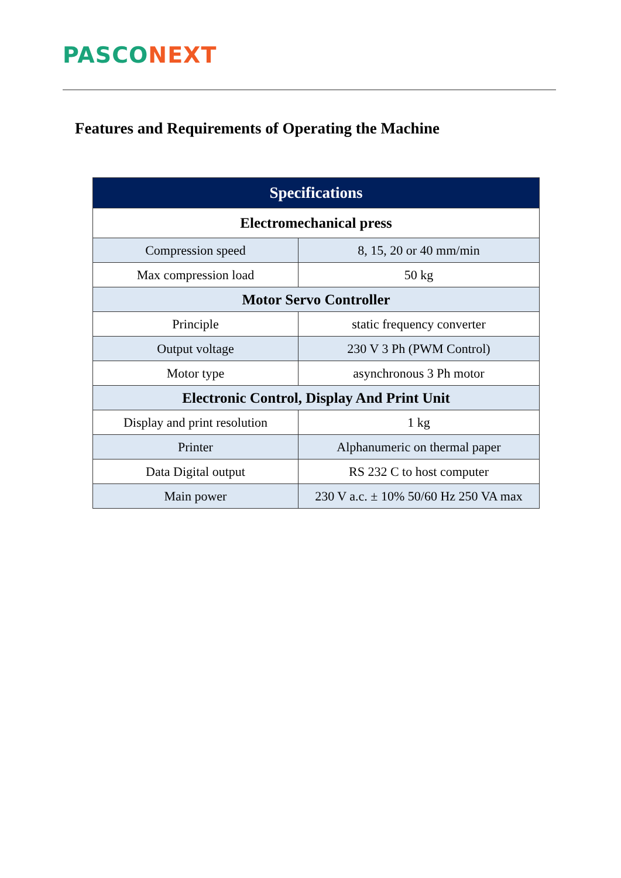PASCO NEXT
Features and Requirements of Operating the Machine
| Specifications | |
| --- | --- |
| Electromechanical press | |
| Compression speed | 8, 15, 20 or 40 mm/min |
| Max compression load | 50 kg |
| Motor Servo Controller | |
| Principle | static frequency converter |
| Output voltage | 230 V 3 Ph (PWM Control) |
| Motor type | asynchronous 3 Ph motor |
| Electronic Control, Display And Print Unit | |
| Display and print resolution | 1 kg |
| Printer | Alphanumeric on thermal paper |
| Data Digital output | RS 232 C to host computer |
| Main power | 230 V a.c. ± 10% 50/60 Hz 250 VA max |